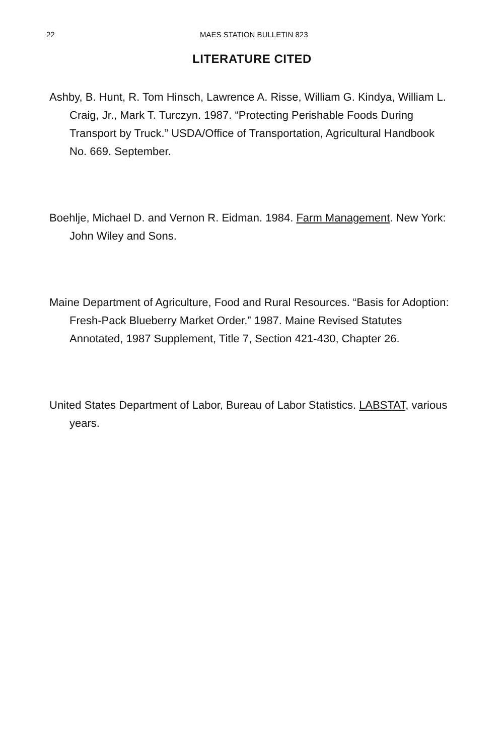22 MAES STATION BULLETIN 823
LITERATURE CITED
Ashby, B. Hunt, R. Tom Hinsch, Lawrence A. Risse, William G. Kindya, William L. Craig, Jr., Mark T. Turczyn. 1987. “Protecting Perishable Foods During Transport by Truck.” USDA/Office of Transportation, Agricultural Handbook No. 669. September.
Boehlje, Michael D. and Vernon R. Eidman. 1984. Farm Management. New York: John Wiley and Sons.
Maine Department of Agriculture, Food and Rural Resources. “Basis for Adoption: Fresh-Pack Blueberry Market Order.” 1987. Maine Revised Statutes Annotated, 1987 Supplement, Title 7, Section 421-430, Chapter 26.
United States Department of Labor, Bureau of Labor Statistics. LABSTAT, various years.